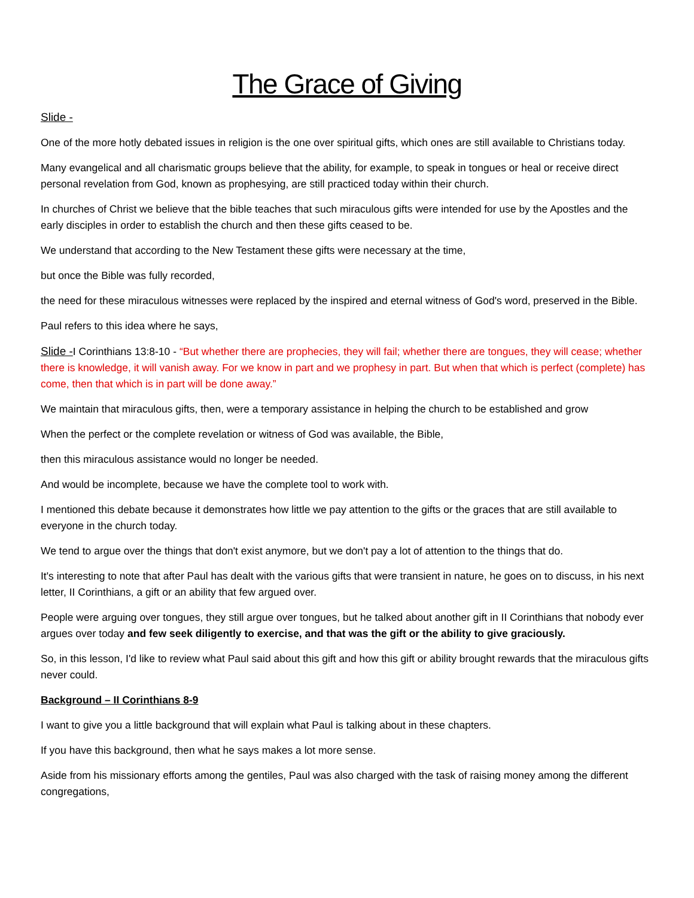The Grace of Giving
Slide -
One of the more hotly debated issues in religion is the one over spiritual gifts, which ones are still available to Christians today.
Many evangelical and all charismatic groups believe that the ability, for example, to speak in tongues or heal or receive direct personal revelation from God, known as prophesying, are still practiced today within their church.
In churches of Christ we believe that the bible teaches that such miraculous gifts were intended for use by the Apostles and the early disciples in order to establish the church and then these gifts ceased to be.
We understand that according to the New Testament these gifts were necessary at the time,
but once the Bible was fully recorded,
the need for these miraculous witnesses were replaced by the inspired and eternal witness of God's word, preserved in the Bible.
Paul refers to this idea where he says,
Slide -I Corinthians 13:8-10 - “But whether there are prophecies, they will fail; whether there are tongues, they will cease; whether there is knowledge, it will vanish away. For we know in part and we prophesy in part. But when that which is perfect (complete) has come, then that which is in part will be done away.”
We maintain that miraculous gifts, then, were a temporary assistance in helping the church to be established and grow
When the perfect or the complete revelation or witness of God was available, the Bible,
then this miraculous assistance would no longer be needed.
And would be incomplete, because we have the complete tool to work with.
I mentioned this debate because it demonstrates how little we pay attention to the gifts or the graces that are still available to everyone in the church today.
We tend to argue over the things that don't exist anymore, but we don't pay a lot of attention to the things that do.
It's interesting to note that after Paul has dealt with the various gifts that were transient in nature, he goes on to discuss, in his next letter, II Corinthians, a gift or an ability that few argued over.
People were arguing over tongues, they still argue over tongues, but he talked about another gift in II Corinthians that nobody ever argues over today and few seek diligently to exercise, and that was the gift or the ability to give graciously.
So, in this lesson, I'd like to review what Paul said about this gift and how this gift or ability brought rewards that the miraculous gifts never could.
Background – II Corinthians 8-9
I want to give you a little background that will explain what Paul is talking about in these chapters.
If you have this background, then what he says makes a lot more sense.
Aside from his missionary efforts among the gentiles, Paul was also charged with the task of raising money among the different congregations,